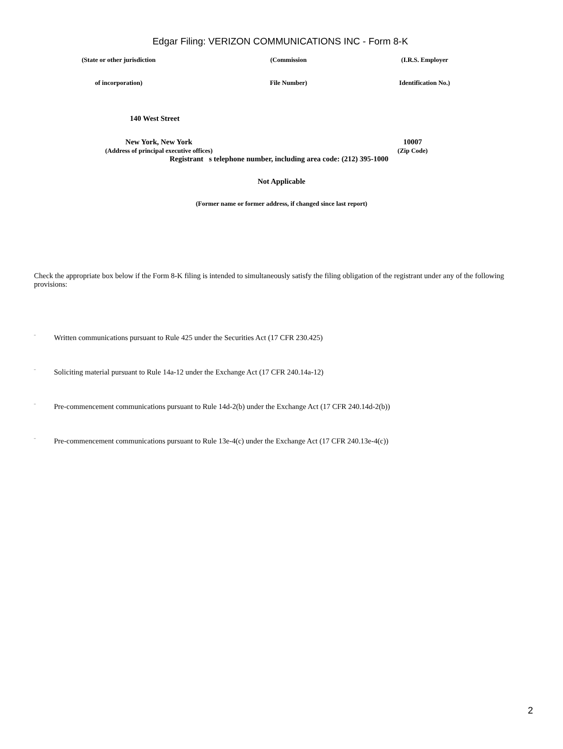Edgar Filing: VERIZON COMMUNICATIONS INC - Form 8-K
(State or other jurisdiction (Commission (I.R.S. Employer
of incorporation) File Number) Identification No.)
140 West Street
New York, New York
(Address of principal executive offices)
10007
(Zip Code)
Registrant s telephone number, including area code: (212) 395-1000
Not Applicable
(Former name or former address, if changed since last report)
Check the appropriate box below if the Form 8-K filing is intended to simultaneously satisfy the filing obligation of the registrant under any of the following provisions:
¨ Written communications pursuant to Rule 425 under the Securities Act (17 CFR 230.425)
¨ Soliciting material pursuant to Rule 14a-12 under the Exchange Act (17 CFR 240.14a-12)
¨ Pre-commencement communications pursuant to Rule 14d-2(b) under the Exchange Act (17 CFR 240.14d-2(b))
¨ Pre-commencement communications pursuant to Rule 13e-4(c) under the Exchange Act (17 CFR 240.13e-4(c))
2